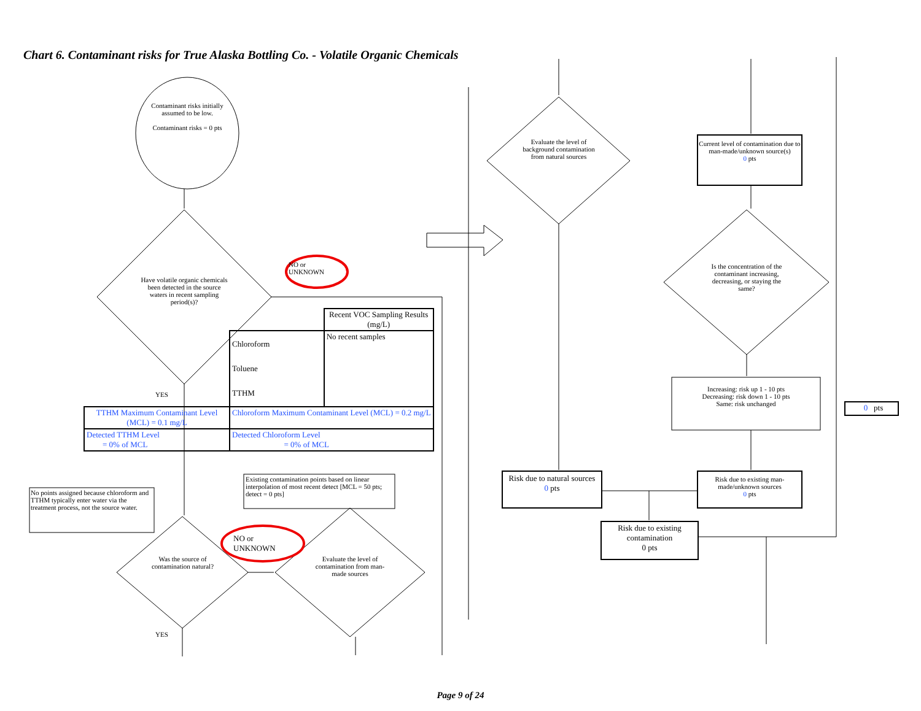Chart 6. Contaminant risks for True Alaska Bottling Co. - Volatile Organic Chemicals
Contaminant risks initially assumed to be low.
Contaminant risks = 0 pts
Have volatile organic chemicals been detected in the source waters in recent sampling period(s)?
NO or
UNKNOWN
YES
| | | Recent VOC Sampling Results (mg/L) |
| | Chloroform Toluene TTHM | No recent samples |
| TTHM Maximum Contaminant Level (MCL) = 0.1 mg/L | Chloroform Maximum Contaminant Level (MCL) = 0.2 mg/L | |
| Detected TTHM Level = 0% of MCL | Detected Chloroform Level = 0% of MCL | |
Existing contamination points based on linear interpolation of most recent detect [MCL = 50 pts; detect = 0 pts]
No points assigned because chloroform and TTHM typically enter water via the treatment process, not the source water.
NO or
UNKNOWN
Was the source of contamination natural?
Evaluate the level of contamination from man-made sources
YES
Evaluate the level of background contamination from natural sources
Current level of contamination due to man-made/unknown source(s)
0 pts
Is the concentration of the contaminant increasing, decreasing, or staying the same?
Increasing: risk up 1 - 10 pts
Decreasing: risk down 1 - 10 pts
Same: risk unchanged
0 pts
Risk due to natural sources
0 pts
Risk due to existing man-made/unknown sources
0 pts
Risk due to existing contamination
0 pts
Page 9 of 24